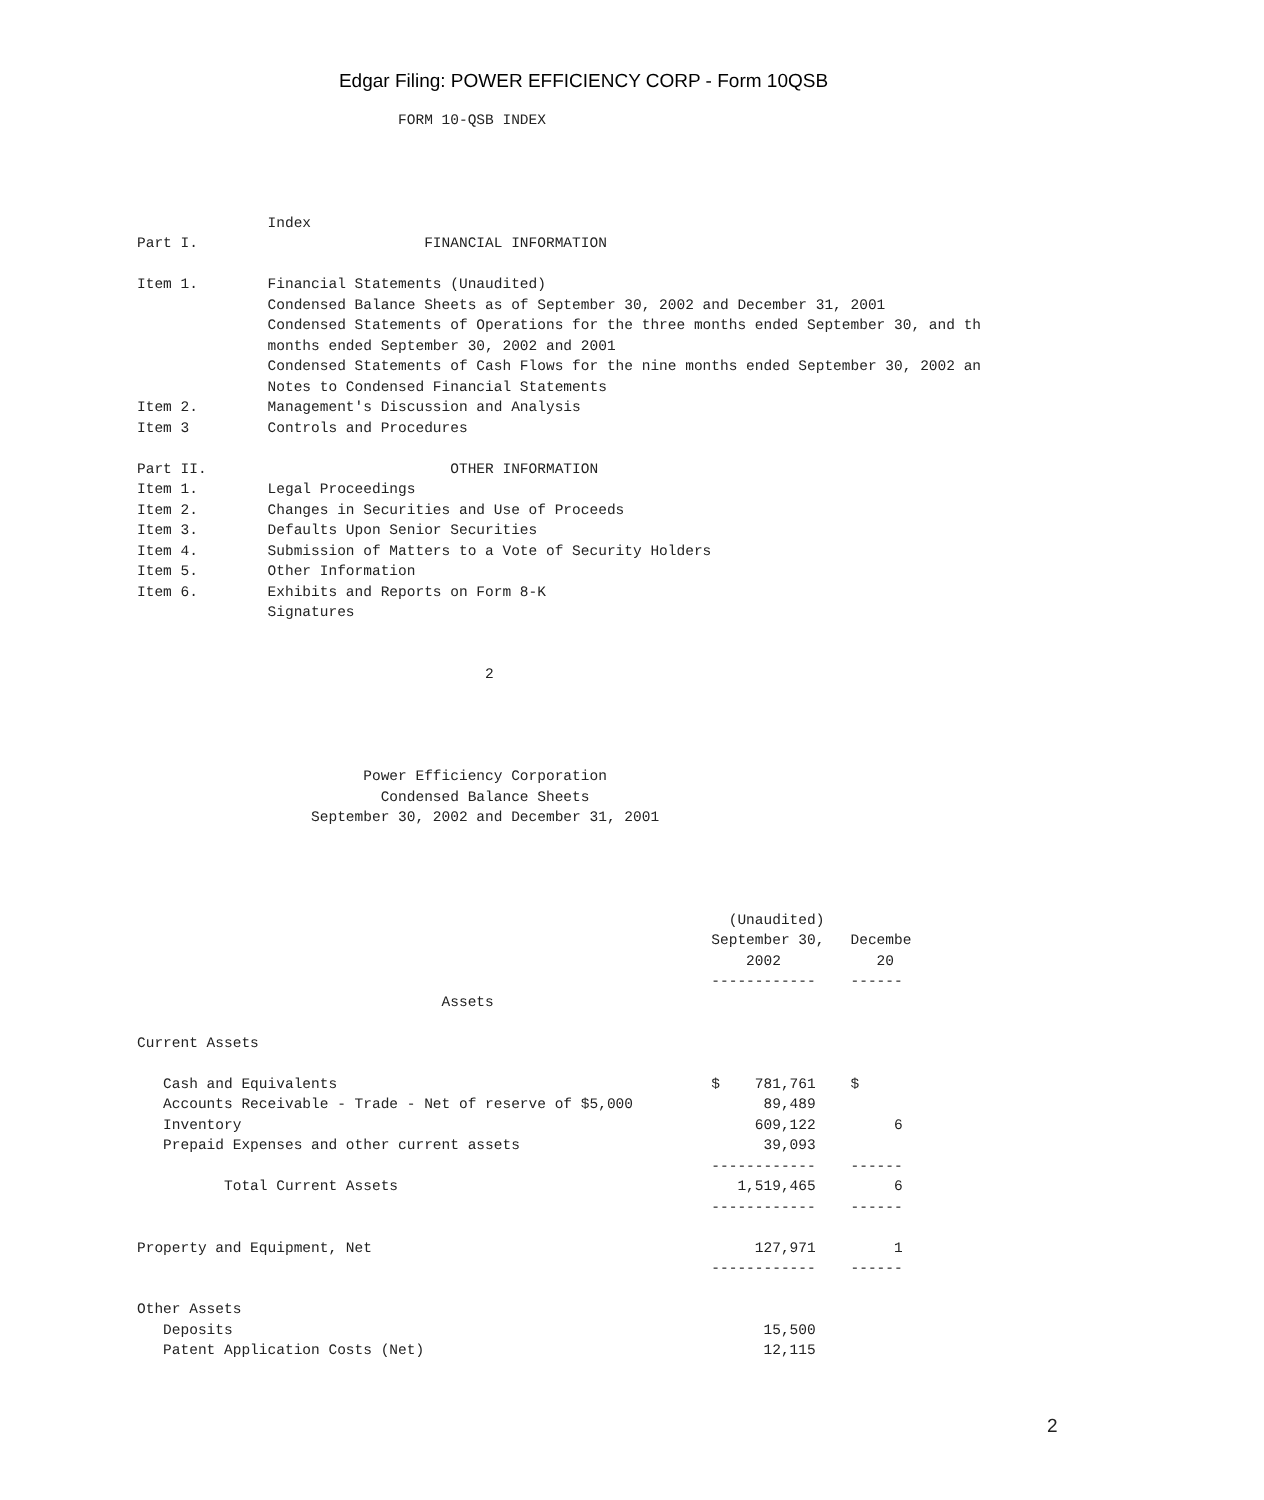Edgar Filing: POWER EFFICIENCY CORP - Form 10QSB
                              FORM 10-QSB INDEX




               Index
Part I.                          FINANCIAL INFORMATION

Item 1.        Financial Statements (Unaudited)
               Condensed Balance Sheets as of September 30, 2002 and December 31, 2001
               Condensed Statements of Operations for the three months ended September 30, and th
               months ended September 30, 2002 and 2001
               Condensed Statements of Cash Flows for the nine months ended September 30, 2002 an
               Notes to Condensed Financial Statements
Item 2.        Management's Discussion and Analysis
Item 3         Controls and Procedures

Part II.                            OTHER INFORMATION
Item 1.        Legal Proceedings
Item 2.        Changes in Securities and Use of Proceeds
Item 3.        Defaults Upon Senior Securities
Item 4.        Submission of Matters to a Vote of Security Holders
Item 5.        Other Information
Item 6.        Exhibits and Reports on Form 8-K
               Signatures


                                        2




                          Power Efficiency Corporation
                            Condensed Balance Sheets
                    September 30, 2002 and December 31, 2001




                                                                    (Unaudited)
                                                                  September 30,   Decembe
                                                                      2002           20
                                                                  ------------    ------
                                   Assets

Current Assets

   Cash and Equivalents                                           $    781,761    $
   Accounts Receivable - Trade - Net of reserve of $5,000               89,489
   Inventory                                                           609,122         6
   Prepaid Expenses and other current assets                            39,093
                                                                  ------------    ------
          Total Current Assets                                       1,519,465         6
                                                                  ------------    ------

Property and Equipment, Net                                            127,971         1
                                                                  ------------    ------

Other Assets
   Deposits                                                             15,500
   Patent Application Costs (Net)                                       12,115
2